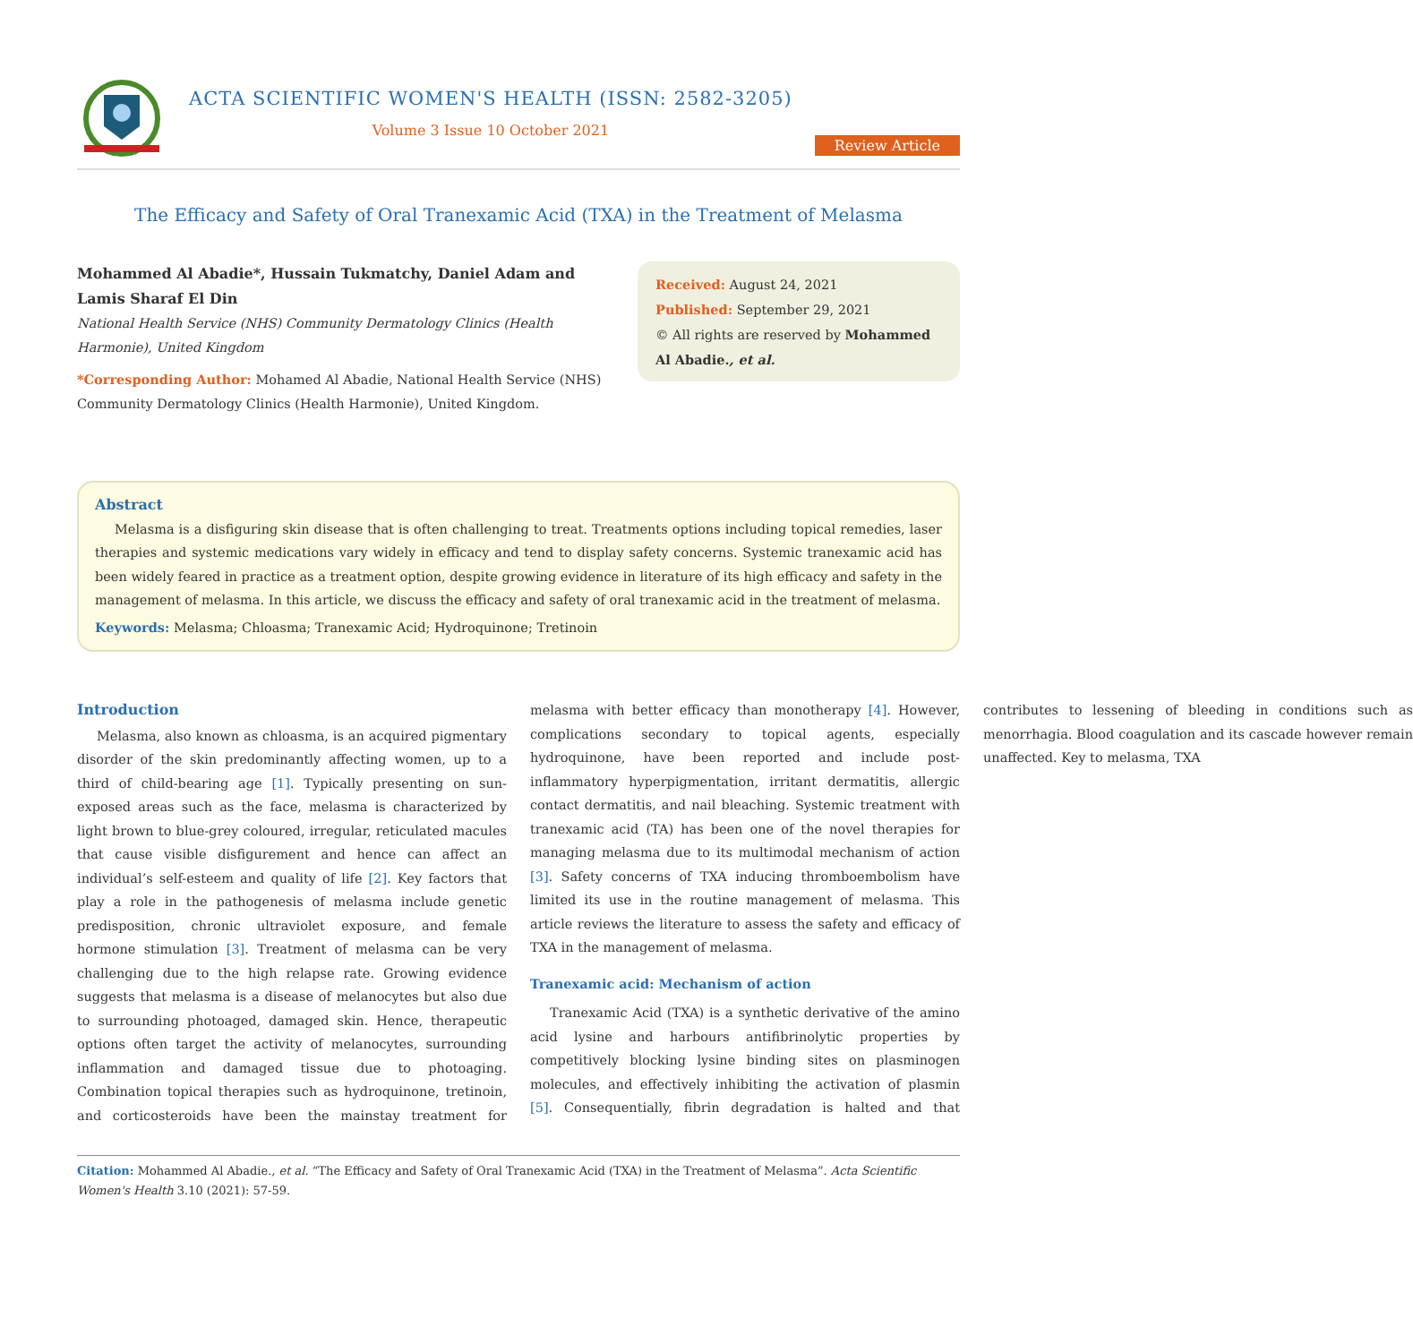ACTA SCIENTIFIC WOMEN'S HEALTH (ISSN: 2582-3205)
Volume 3 Issue 10 October 2021
Review Article
The Efficacy and Safety of Oral Tranexamic Acid (TXA) in the Treatment of Melasma
Mohammed Al Abadie*, Hussain Tukmatchy, Daniel Adam and Lamis Sharaf El Din
National Health Service (NHS) Community Dermatology Clinics (Health Harmonie), United Kingdom
*Corresponding Author: Mohamed Al Abadie, National Health Service (NHS) Community Dermatology Clinics (Health Harmonie), United Kingdom.
Received: August 24, 2021
Published: September 29, 2021
© All rights are reserved by Mohammed Al Abadie., et al.
Abstract
Melasma is a disfiguring skin disease that is often challenging to treat. Treatments options including topical remedies, laser therapies and systemic medications vary widely in efficacy and tend to display safety concerns. Systemic tranexamic acid has been widely feared in practice as a treatment option, despite growing evidence in literature of its high efficacy and safety in the management of melasma. In this article, we discuss the efficacy and safety of oral tranexamic acid in the treatment of melasma.
Keywords: Melasma; Chloasma; Tranexamic Acid; Hydroquinone; Tretinoin
Introduction
Melasma, also known as chloasma, is an acquired pigmentary disorder of the skin predominantly affecting women, up to a third of child-bearing age [1]. Typically presenting on sun-exposed areas such as the face, melasma is characterized by light brown to blue-grey coloured, irregular, reticulated macules that cause visible disfigurement and hence can affect an individual’s self-esteem and quality of life [2]. Key factors that play a role in the pathogenesis of melasma include genetic predisposition, chronic ultraviolet exposure, and female hormone stimulation [3]. Treatment of melasma can be very challenging due to the high relapse rate. Growing evidence suggests that melasma is a disease of melanocytes but also due to surrounding photoaged, damaged skin. Hence, therapeutic options often target the activity of melanocytes, surrounding inflammation and damaged tissue due to photoaging. Combination topical therapies such as hydroquinone, tretinoin, and corticosteroids have been the mainstay treatment for melasma with better efficacy than monotherapy [4]. However, complications secondary to topical agents, especially hydroquinone, have been reported and include post-inflammatory hyperpigmentation, irritant dermatitis, allergic contact dermatitis, and nail bleaching. Systemic treatment with tranexamic acid (TA) has been one of the novel therapies for managing melasma due to its multimodal mechanism of action [3]. Safety concerns of TXA inducing thromboembolism have limited its use in the routine management of melasma. This article reviews the literature to assess the safety and efficacy of TXA in the management of melasma.
Tranexamic acid: Mechanism of action
Tranexamic Acid (TXA) is a synthetic derivative of the amino acid lysine and harbours antifibrinolytic properties by competitively blocking lysine binding sites on plasminogen molecules, and effectively inhibiting the activation of plasmin [5]. Consequentially, fibrin degradation is halted and that contributes to lessening of bleeding in conditions such as menorrhagia. Blood coagulation and its cascade however remain unaffected. Key to melasma, TXA
Citation: Mohammed Al Abadie., et al. “The Efficacy and Safety of Oral Tranexamic Acid (TXA) in the Treatment of Melasma”. Acta Scientific Women's Health 3.10 (2021): 57-59.